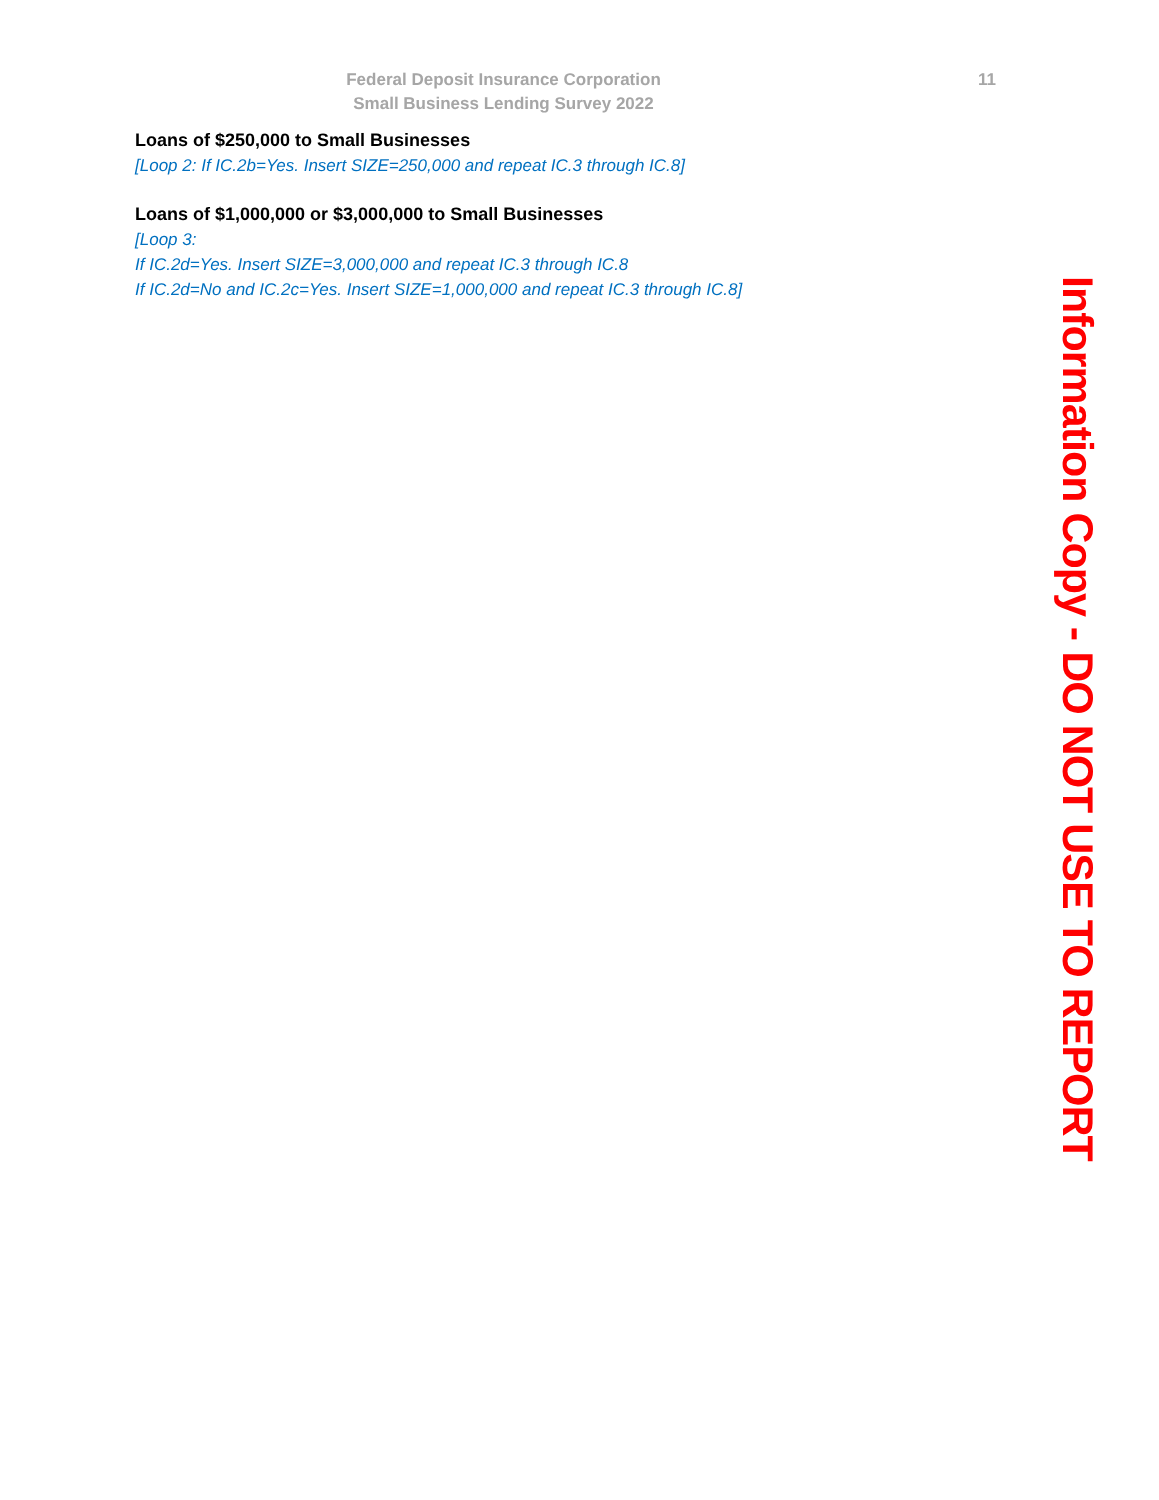Federal Deposit Insurance Corporation
Small Business Lending Survey 2022
11
Loans of $250,000 to Small Businesses
[Loop 2: If IC.2b=Yes. Insert SIZE=250,000 and repeat IC.3 through IC.8]
Loans of $1,000,000 or $3,000,000 to Small Businesses
[Loop 3:
If IC.2d=Yes. Insert SIZE=3,000,000 and repeat IC.3 through IC.8
If IC.2d=No and IC.2c=Yes. Insert SIZE=1,000,000 and repeat IC.3 through IC.8]
Information Copy - DO NOT USE TO REPORT